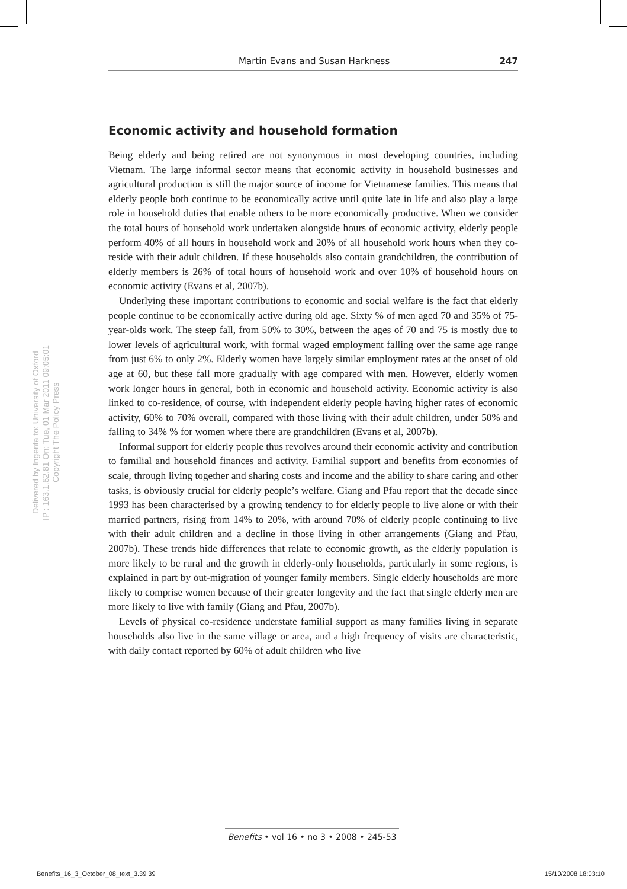Martin Evans and Susan Harkness 247
Economic activity and household formation
Delivered by Ingenta to: University of Oxford
IP : 163.1.62.81 On: Tue, 01 Mar 2011 09:05:01
Copyright The Policy Press
Being elderly and being retired are not synonymous in most developing countries, including Vietnam. The large informal sector means that economic activity in household businesses and agricultural production is still the major source of income for Vietnamese families. This means that elderly people both continue to be economically active until quite late in life and also play a large role in household duties that enable others to be more economically productive. When we consider the total hours of household work undertaken alongside hours of economic activity, elderly people perform 40% of all hours in household work and 20% of all household work hours when they co-reside with their adult children. If these households also contain grandchildren, the contribution of elderly members is 26% of total hours of household work and over 10% of household hours on economic activity (Evans et al, 2007b).
Underlying these important contributions to economic and social welfare is the fact that elderly people continue to be economically active during old age. Sixty % of men aged 70 and 35% of 75-year-olds work. The steep fall, from 50% to 30%, between the ages of 70 and 75 is mostly due to lower levels of agricultural work, with formal waged employment falling over the same age range from just 6% to only 2%. Elderly women have largely similar employment rates at the onset of old age at 60, but these fall more gradually with age compared with men. However, elderly women work longer hours in general, both in economic and household activity. Economic activity is also linked to co-residence, of course, with independent elderly people having higher rates of economic activity, 60% to 70% overall, compared with those living with their adult children, under 50% and falling to 34% % for women where there are grandchildren (Evans et al, 2007b).
Informal support for elderly people thus revolves around their economic activity and contribution to familial and household finances and activity. Familial support and benefits from economies of scale, through living together and sharing costs and income and the ability to share caring and other tasks, is obviously crucial for elderly people’s welfare. Giang and Pfau report that the decade since 1993 has been characterised by a growing tendency to for elderly people to live alone or with their married partners, rising from 14% to 20%, with around 70% of elderly people continuing to live with their adult children and a decline in those living in other arrangements (Giang and Pfau, 2007b). These trends hide differences that relate to economic growth, as the elderly population is more likely to be rural and the growth in elderly-only households, particularly in some regions, is explained in part by out-migration of younger family members. Single elderly households are more likely to comprise women because of their greater longevity and the fact that single elderly men are more likely to live with family (Giang and Pfau, 2007b).
Levels of physical co-residence understate familial support as many families living in separate households also live in the same village or area, and a high frequency of visits are characteristic, with daily contact reported by 60% of adult children who live
Benefits • vol 16 • no 3 • 2008 • 245-53
Benefits_16_3_October_08_text_3.39 39
15/10/2008 18:03:10